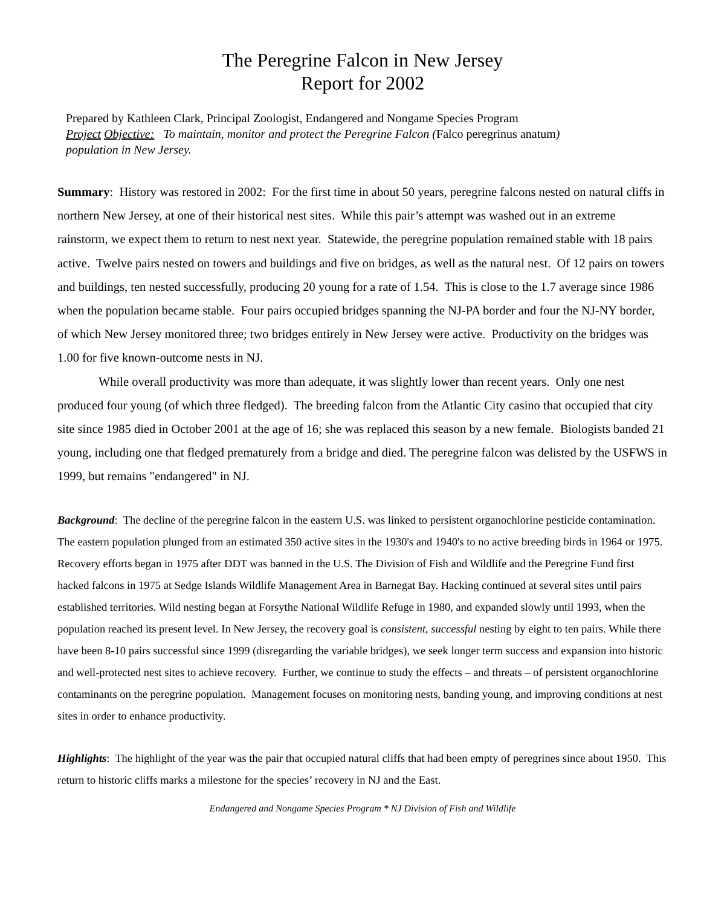The Peregrine Falcon in New Jersey
Report for 2002
Prepared by Kathleen Clark, Principal Zoologist, Endangered and Nongame Species Program
Project Objective: To maintain, monitor and protect the Peregrine Falcon (Falco peregrinus anatum)
population in New Jersey.
Summary: History was restored in 2002: For the first time in about 50 years, peregrine falcons nested on natural cliffs in northern New Jersey, at one of their historical nest sites. While this pair’s attempt was washed out in an extreme rainstorm, we expect them to return to nest next year. Statewide, the peregrine population remained stable with 18 pairs active. Twelve pairs nested on towers and buildings and five on bridges, as well as the natural nest. Of 12 pairs on towers and buildings, ten nested successfully, producing 20 young for a rate of 1.54. This is close to the 1.7 average since 1986 when the population became stable. Four pairs occupied bridges spanning the NJ-PA border and four the NJ-NY border, of which New Jersey monitored three; two bridges entirely in New Jersey were active. Productivity on the bridges was 1.00 for five known-outcome nests in NJ.
While overall productivity was more than adequate, it was slightly lower than recent years. Only one nest produced four young (of which three fledged). The breeding falcon from the Atlantic City casino that occupied that city site since 1985 died in October 2001 at the age of 16; she was replaced this season by a new female. Biologists banded 21 young, including one that fledged prematurely from a bridge and died. The peregrine falcon was delisted by the USFWS in 1999, but remains "endangered" in NJ.
Background: The decline of the peregrine falcon in the eastern U.S. was linked to persistent organochlorine pesticide contamination. The eastern population plunged from an estimated 350 active sites in the 1930's and 1940's to no active breeding birds in 1964 or 1975. Recovery efforts began in 1975 after DDT was banned in the U.S. The Division of Fish and Wildlife and the Peregrine Fund first hacked falcons in 1975 at Sedge Islands Wildlife Management Area in Barnegat Bay. Hacking continued at several sites until pairs established territories. Wild nesting began at Forsythe National Wildlife Refuge in 1980, and expanded slowly until 1993, when the population reached its present level. In New Jersey, the recovery goal is consistent, successful nesting by eight to ten pairs. While there have been 8-10 pairs successful since 1999 (disregarding the variable bridges), we seek longer term success and expansion into historic and well-protected nest sites to achieve recovery. Further, we continue to study the effects – and threats – of persistent organochlorine contaminants on the peregrine population. Management focuses on monitoring nests, banding young, and improving conditions at nest sites in order to enhance productivity.
Highlights: The highlight of the year was the pair that occupied natural cliffs that had been empty of peregrines since about 1950. This return to historic cliffs marks a milestone for the species’ recovery in NJ and the East.
Endangered and Nongame Species Program * NJ Division of Fish and Wildlife